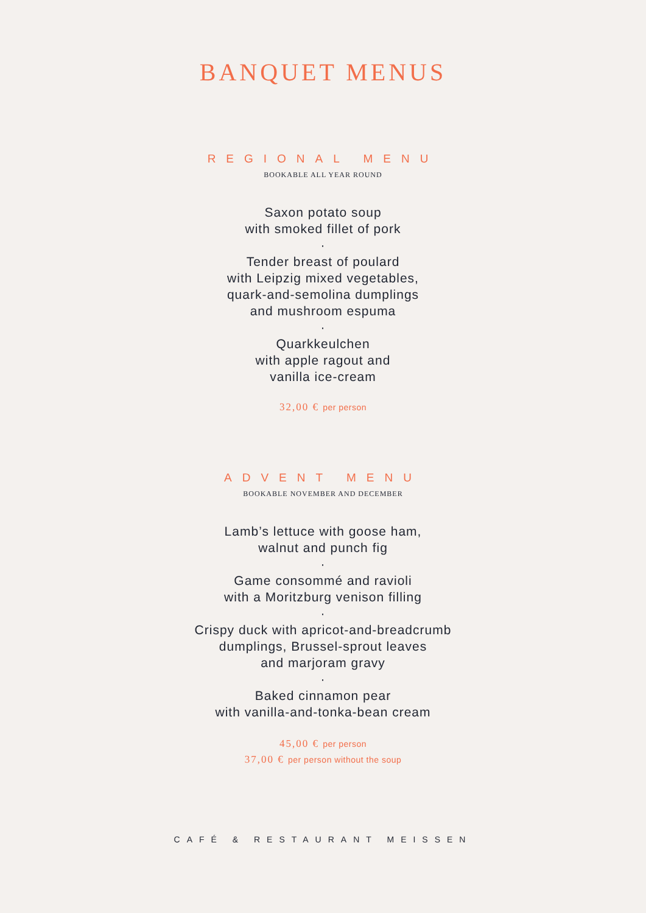BANQUET MENUS
REGIONAL MENU
BOOKABLE ALL YEAR ROUND
Saxon potato soup
with smoked fillet of pork
·
Tender breast of poulard
with Leipzig mixed vegetables,
quark-and-semolina dumplings
and mushroom espuma
·
Quarkkeulchen
with apple ragout and
vanilla ice-cream
32,00 € per person
ADVENT MENU
BOOKABLE NOVEMBER AND DECEMBER
Lamb’s lettuce with goose ham,
walnut and punch fig
·
Game consommé and ravioli
with a Moritzburg venison filling
·
Crispy duck with apricot-and-breadcrumb
dumplings, Brussel-sprout leaves
and marjoram gravy
·
Baked cinnamon pear
with vanilla-and-tonka-bean cream
45,00 € per person
37,00 € per person without the soup
CAFÉ & RESTAURANT MEISSEN